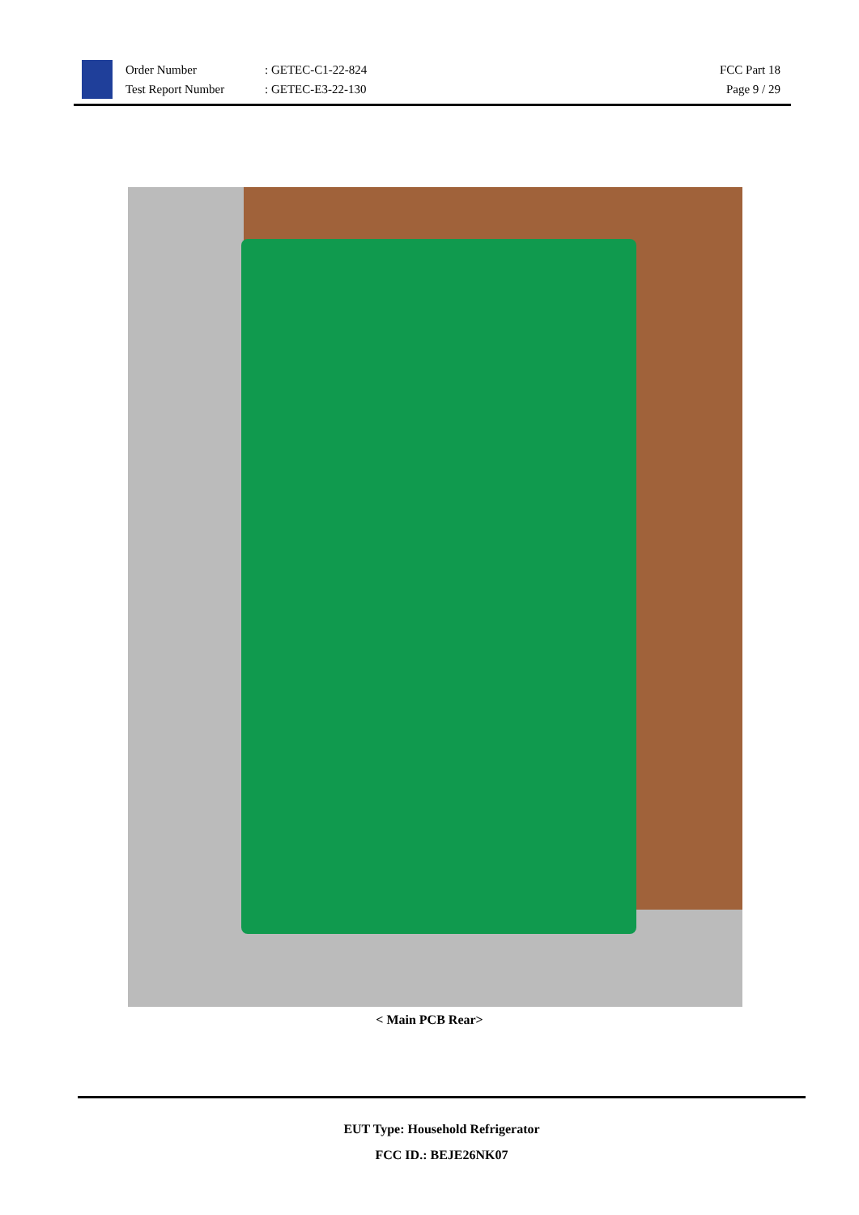Order Number
Test Report Number
: GETEC-C1-22-824
: GETEC-E3-22-130
FCC Part 18
Page 9 / 29
< Main PCB Rear>
EUT Type: Household Refrigerator
FCC ID.: BEJE26NK07